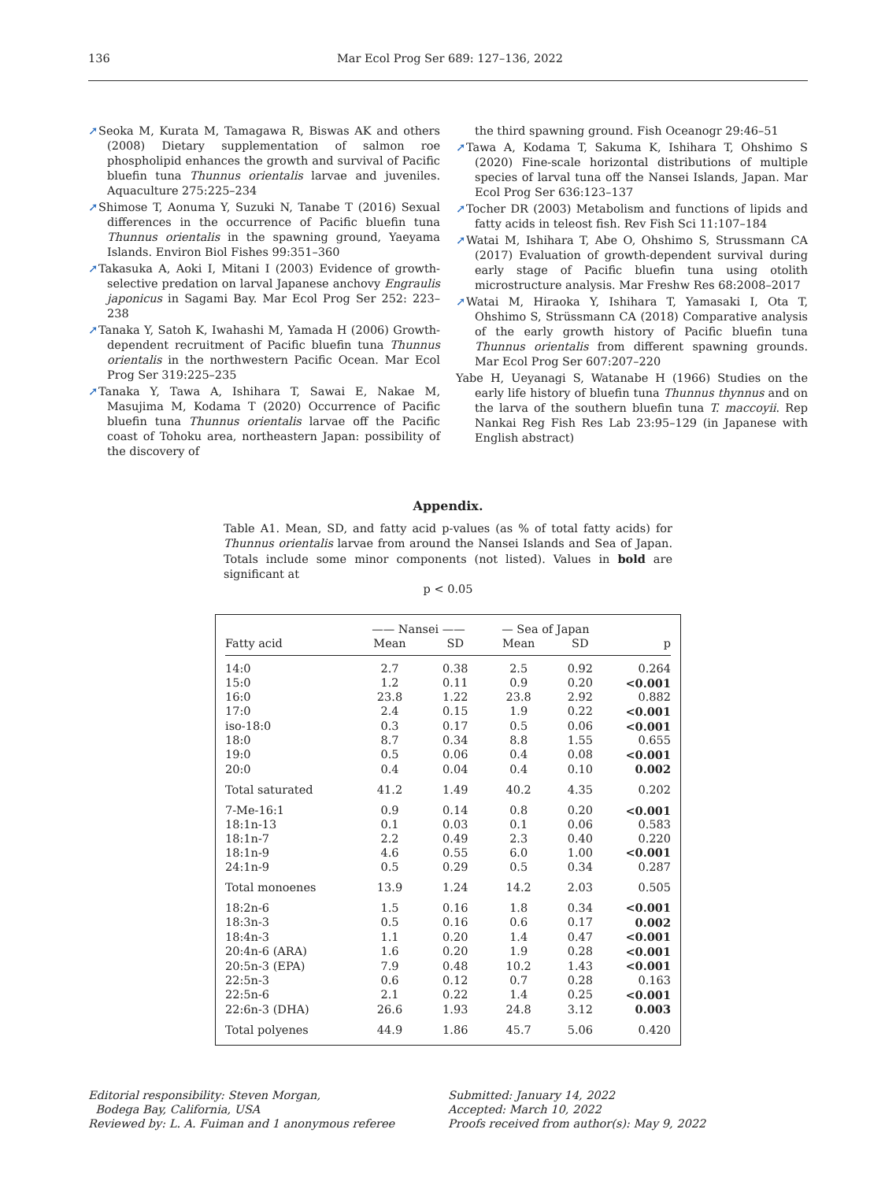136 Mar Ecol Prog Ser 689: 127–136, 2022
➚Seoka M, Kurata M, Tamagawa R, Biswas AK and others (2008) Dietary supplementation of salmon roe phospholipid enhances the growth and survival of Pacific bluefin tuna Thunnus orientalis larvae and juveniles. Aquaculture 275:225–234
➚Shimose T, Aonuma Y, Suzuki N, Tanabe T (2016) Sexual differences in the occurrence of Pacific bluefin tuna Thunnus orientalis in the spawning ground, Yaeyama Islands. Environ Biol Fishes 99:351–360
➚Takasuka A, Aoki I, Mitani I (2003) Evidence of growth-selective predation on larval Japanese anchovy Engraulis japonicus in Sagami Bay. Mar Ecol Prog Ser 252: 223–238
➚Tanaka Y, Satoh K, Iwahashi M, Yamada H (2006) Growth-dependent recruitment of Pacific bluefin tuna Thunnus orientalis in the northwestern Pacific Ocean. Mar Ecol Prog Ser 319:225–235
➚Tanaka Y, Tawa A, Ishihara T, Sawai E, Nakae M, Masujima M, Kodama T (2020) Occurrence of Pacific bluefin tuna Thunnus orientalis larvae off the Pacific coast of Tohoku area, northeastern Japan: possibility of the discovery of
the third spawning ground. Fish Oceanogr 29:46–51
➚Tawa A, Kodama T, Sakuma K, Ishihara T, Ohshimo S (2020) Fine-scale horizontal distributions of multiple species of larval tuna off the Nansei Islands, Japan. Mar Ecol Prog Ser 636:123–137
➚Tocher DR (2003) Metabolism and functions of lipids and fatty acids in teleost fish. Rev Fish Sci 11:107–184
➚Watai M, Ishihara T, Abe O, Ohshimo S, Strussmann CA (2017) Evaluation of growth-dependent survival during early stage of Pacific bluefin tuna using otolith microstructure analysis. Mar Freshw Res 68:2008–2017
➚Watai M, Hiraoka Y, Ishihara T, Yamasaki I, Ota T, Ohshimo S, Strüssmann CA (2018) Comparative analysis of the early growth history of Pacific bluefin tuna Thunnus orientalis from different spawning grounds. Mar Ecol Prog Ser 607:207–220
Yabe H, Ueyanagi S, Watanabe H (1966) Studies on the early life history of bluefin tuna Thunnus thynnus and on the larva of the southern bluefin tuna T. maccoyii. Rep Nankai Reg Fish Res Lab 23:95–129 (in Japanese with English abstract)
Appendix.
Table A1. Mean, SD, and fatty acid p-values (as % of total fatty acids) for Thunnus orientalis larvae from around the Nansei Islands and Sea of Japan. Totals include some minor components (not listed). Values in bold are significant at
p < 0.05
| | —— Nansei —— | | — Sea of Japan | | |
| --- | --- | --- | --- | --- | --- |
| Fatty acid | Mean | SD | Mean | SD | p |
| 14:0 | 2.7 | 0.38 | 2.5 | 0.92 | 0.264 |
| 15:0 | 1.2 | 0.11 | 0.9 | 0.20 | <0.001 |
| 16:0 | 23.8 | 1.22 | 23.8 | 2.92 | 0.882 |
| 17:0 | 2.4 | 0.15 | 1.9 | 0.22 | <0.001 |
| iso-18:0 | 0.3 | 0.17 | 0.5 | 0.06 | <0.001 |
| 18:0 | 8.7 | 0.34 | 8.8 | 1.55 | 0.655 |
| 19:0 | 0.5 | 0.06 | 0.4 | 0.08 | <0.001 |
| 20:0 | 0.4 | 0.04 | 0.4 | 0.10 | 0.002 |
| Total saturated | 41.2 | 1.49 | 40.2 | 4.35 | 0.202 |
| 7-Me-16:1 | 0.9 | 0.14 | 0.8 | 0.20 | <0.001 |
| 18:1n-13 | 0.1 | 0.03 | 0.1 | 0.06 | 0.583 |
| 18:1n-7 | 2.2 | 0.49 | 2.3 | 0.40 | 0.220 |
| 18:1n-9 | 4.6 | 0.55 | 6.0 | 1.00 | <0.001 |
| 24:1n-9 | 0.5 | 0.29 | 0.5 | 0.34 | 0.287 |
| Total monoenes | 13.9 | 1.24 | 14.2 | 2.03 | 0.505 |
| 18:2n-6 | 1.5 | 0.16 | 1.8 | 0.34 | <0.001 |
| 18:3n-3 | 0.5 | 0.16 | 0.6 | 0.17 | 0.002 |
| 18:4n-3 | 1.1 | 0.20 | 1.4 | 0.47 | <0.001 |
| 20:4n-6 (ARA) | 1.6 | 0.20 | 1.9 | 0.28 | <0.001 |
| 20:5n-3 (EPA) | 7.9 | 0.48 | 10.2 | 1.43 | <0.001 |
| 22:5n-3 | 0.6 | 0.12 | 0.7 | 0.28 | 0.163 |
| 22:5n-6 | 2.1 | 0.22 | 1.4 | 0.25 | <0.001 |
| 22:6n-3 (DHA) | 26.6 | 1.93 | 24.8 | 3.12 | 0.003 |
| Total polyenes | 44.9 | 1.86 | 45.7 | 5.06 | 0.420 |
Editorial responsibility: Steven Morgan,
Bodega Bay, California, USA
Reviewed by: L. A. Fuiman and 1 anonymous referee
Submitted: January 14, 2022
Accepted: March 10, 2022
Proofs received from author(s): May 9, 2022